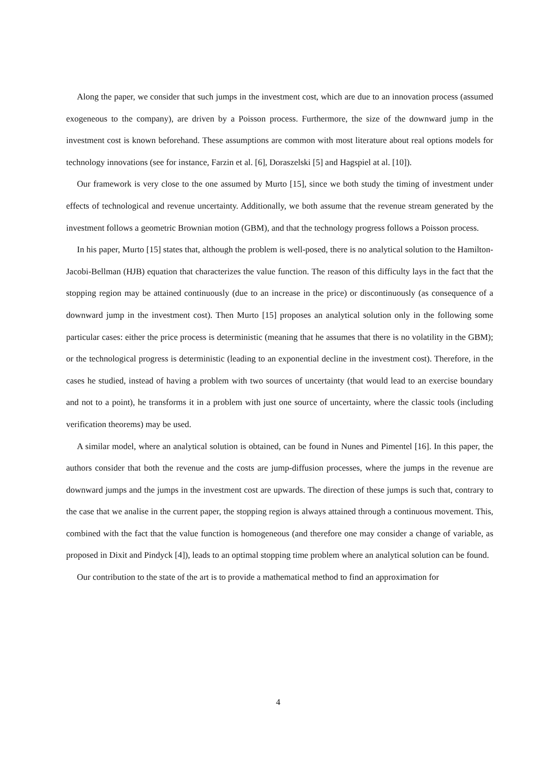Along the paper, we consider that such jumps in the investment cost, which are due to an innovation process (assumed exogeneous to the company), are driven by a Poisson process. Furthermore, the size of the downward jump in the investment cost is known beforehand. These assumptions are common with most literature about real options models for technology innovations (see for instance, Farzin et al. [6], Doraszelski [5] and Hagspiel at al. [10]).
Our framework is very close to the one assumed by Murto [15], since we both study the timing of investment under effects of technological and revenue uncertainty. Additionally, we both assume that the revenue stream generated by the investment follows a geometric Brownian motion (GBM), and that the technology progress follows a Poisson process.
In his paper, Murto [15] states that, although the problem is well-posed, there is no analytical solution to the Hamilton-Jacobi-Bellman (HJB) equation that characterizes the value function. The reason of this difficulty lays in the fact that the stopping region may be attained continuously (due to an increase in the price) or discontinuously (as consequence of a downward jump in the investment cost). Then Murto [15] proposes an analytical solution only in the following some particular cases: either the price process is deterministic (meaning that he assumes that there is no volatility in the GBM); or the technological progress is deterministic (leading to an exponential decline in the investment cost). Therefore, in the cases he studied, instead of having a problem with two sources of uncertainty (that would lead to an exercise boundary and not to a point), he transforms it in a problem with just one source of uncertainty, where the classic tools (including verification theorems) may be used.
A similar model, where an analytical solution is obtained, can be found in Nunes and Pimentel [16]. In this paper, the authors consider that both the revenue and the costs are jump-diffusion processes, where the jumps in the revenue are downward jumps and the jumps in the investment cost are upwards. The direction of these jumps is such that, contrary to the case that we analise in the current paper, the stopping region is always attained through a continuous movement. This, combined with the fact that the value function is homogeneous (and therefore one may consider a change of variable, as proposed in Dixit and Pindyck [4]), leads to an optimal stopping time problem where an analytical solution can be found.
Our contribution to the state of the art is to provide a mathematical method to find an approximation for
4